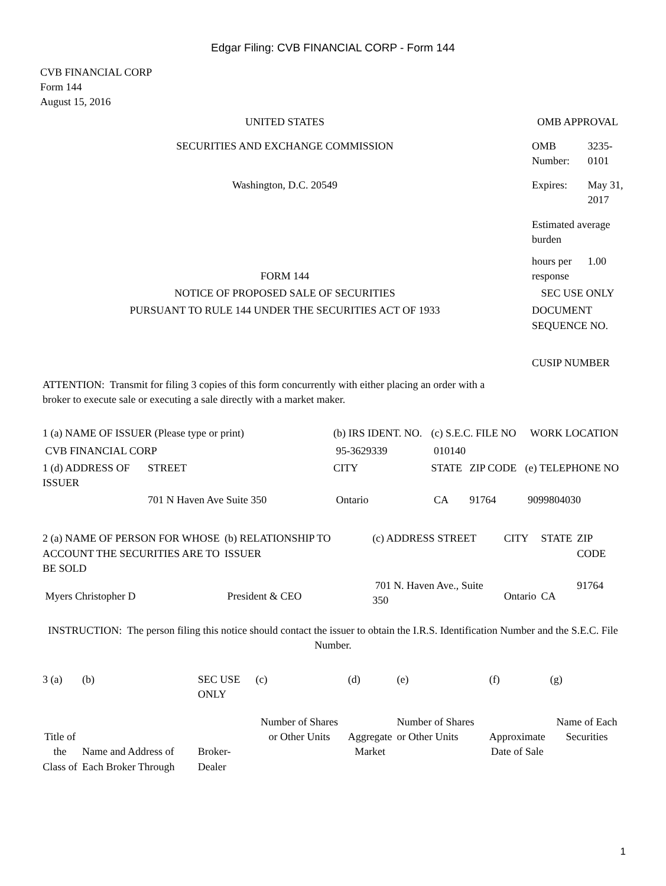Edgar Filing: CVB FINANCIAL CORP - Form 144
CVB FINANCIAL CORP
Form 144
August 15, 2016
| UNITED STATES | OMB APPROVAL | |
| SECURITIES AND EXCHANGE COMMISSION | OMB Number: | 3235-0101 |
| Washington, D.C. 20549 | Expires: | May 31, 2017 |
| | Estimated average burden | |
| FORM 144 | hours per response | 1.00 |
| NOTICE OF PROPOSED SALE OF SECURITIES | SEC USE ONLY | |
| PURSUANT TO RULE 144 UNDER THE SECURITIES ACT OF 1933 | DOCUMENT SEQUENCE NO. | |
| | CUSIP NUMBER | |
ATTENTION: Transmit for filing 3 copies of this form concurrently with either placing an order with a broker to execute sale or executing a sale directly with a market maker.
| 1 (a) NAME OF ISSUER (Please type or print) | | (b) IRS IDENT. NO. | (c) S.E.C. FILE NO | | WORK LOCATION |
| CVB FINANCIAL CORP | | 95-3629339 | 010140 | | |
| 1 (d) ADDRESS OF ISSUER | STREET | CITY | STATE | ZIP CODE | (e) TELEPHONE NO |
| | 701 N Haven Ave Suite 350 | Ontario | CA | 91764 | 9099804030 |
| 2 (a) NAME OF PERSON FOR WHOSE ACCOUNT THE SECURITIES ARE TO BE SOLD | (b) RELATIONSHIP TO ISSUER | (c) ADDRESS STREET | CITY | STATE | ZIP CODE |
| Myers Christopher D | President & CEO | 701 N. Haven Ave., Suite 350 | Ontario | CA | 91764 |
INSTRUCTION: The person filing this notice should contact the issuer to obtain the I.R.S. Identification Number and the S.E.C. File Number.
| 3 (a) | (b) | SEC USE ONLY | (c) | (d) | (e) | (f) | (g) |
| Title of the Class of | Name and Address of Each Broker Through | Broker-Dealer | Number of Shares or Other Units | Aggregate Market | Number of Shares or Other Units | Approximate Date of Sale | Name of Each Securities |
1